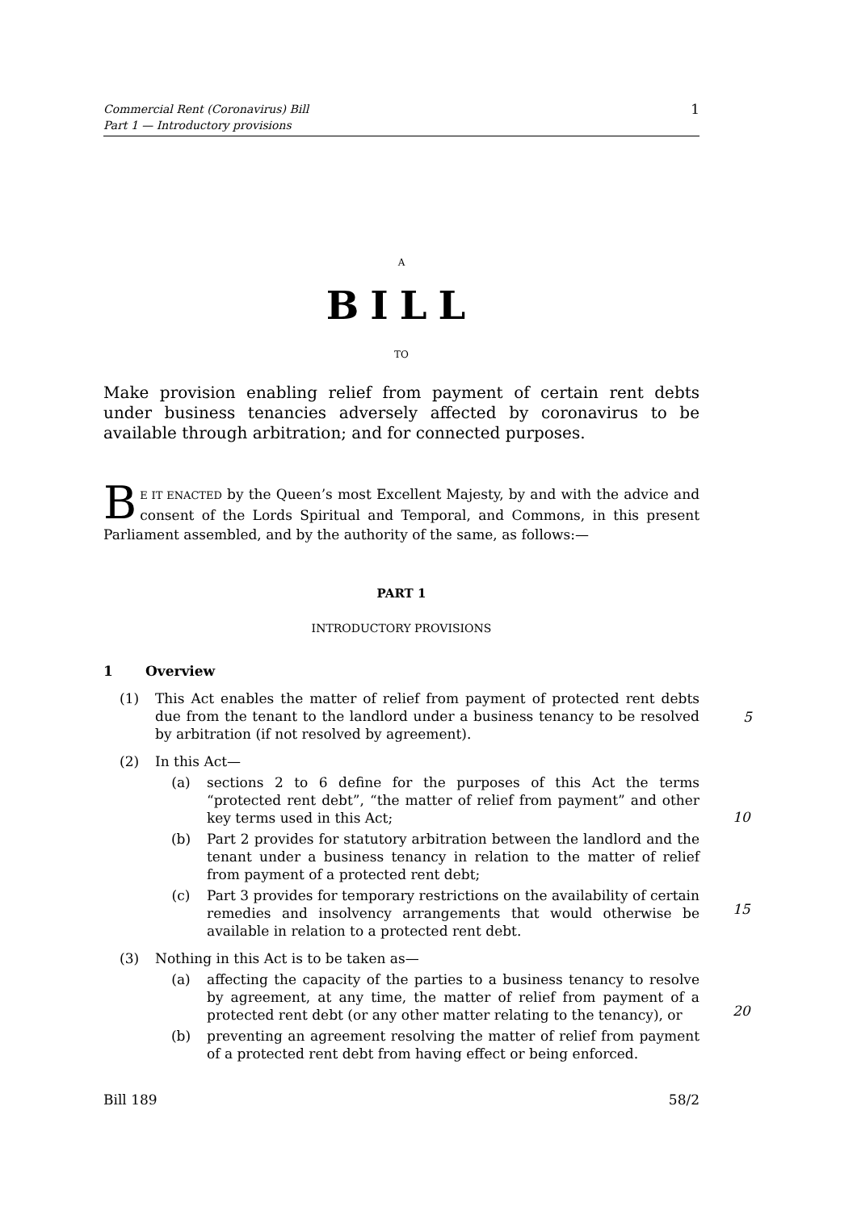Commercial Rent (Coronavirus) Bill
Part 1 — Introductory provisions
1
A
BILL
TO
Make provision enabling relief from payment of certain rent debts under business tenancies adversely affected by coronavirus to be available through arbitration; and for connected purposes.
BE IT ENACTED by the Queen’s most Excellent Majesty, by and with the advice and consent of the Lords Spiritual and Temporal, and Commons, in this present Parliament assembled, and by the authority of the same, as follows:—
PART 1
INTRODUCTORY PROVISIONS
1 Overview
(1) This Act enables the matter of relief from payment of protected rent debts due from the tenant to the landlord under a business tenancy to be resolved by arbitration (if not resolved by agreement).
(2) In this Act—
(a) sections 2 to 6 define for the purposes of this Act the terms “protected rent debt”, “the matter of relief from payment” and other key terms used in this Act;
(b) Part 2 provides for statutory arbitration between the landlord and the tenant under a business tenancy in relation to the matter of relief from payment of a protected rent debt;
(c) Part 3 provides for temporary restrictions on the availability of certain remedies and insolvency arrangements that would otherwise be available in relation to a protected rent debt.
(3) Nothing in this Act is to be taken as—
(a) affecting the capacity of the parties to a business tenancy to resolve by agreement, at any time, the matter of relief from payment of a protected rent debt (or any other matter relating to the tenancy), or
(b) preventing an agreement resolving the matter of relief from payment of a protected rent debt from having effect or being enforced.
5
10
15
20
Bill 189 58/2